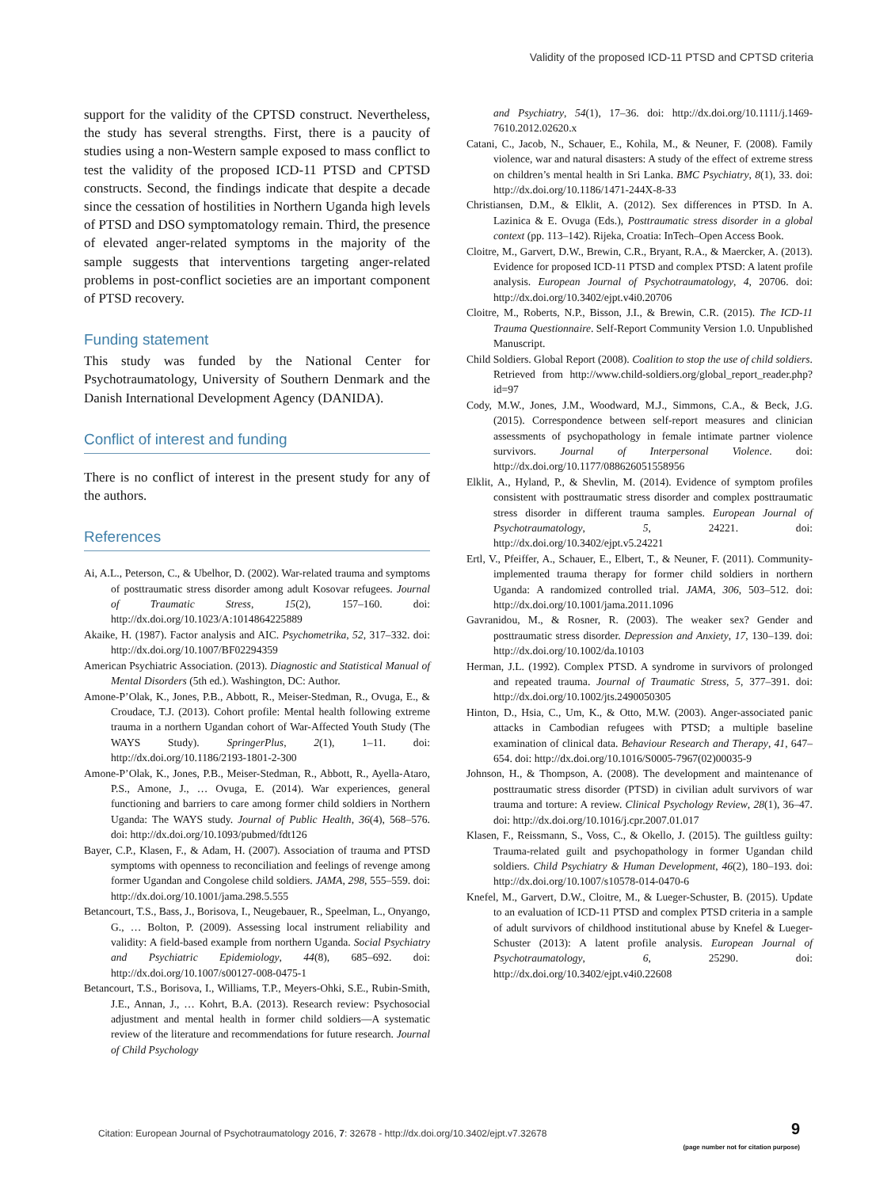Validity of the proposed ICD-11 PTSD and CPTSD criteria
support for the validity of the CPTSD construct. Nevertheless, the study has several strengths. First, there is a paucity of studies using a non-Western sample exposed to mass conflict to test the validity of the proposed ICD-11 PTSD and CPTSD constructs. Second, the findings indicate that despite a decade since the cessation of hostilities in Northern Uganda high levels of PTSD and DSO symptomatology remain. Third, the presence of elevated anger-related symptoms in the majority of the sample suggests that interventions targeting anger-related problems in post-conflict societies are an important component of PTSD recovery.
Funding statement
This study was funded by the National Center for Psychotraumatology, University of Southern Denmark and the Danish International Development Agency (DANIDA).
Conflict of interest and funding
There is no conflict of interest in the present study for any of the authors.
References
Ai, A.L., Peterson, C., & Ubelhor, D. (2002). War-related trauma and symptoms of posttraumatic stress disorder among adult Kosovar refugees. Journal of Traumatic Stress, 15(2), 157–160. doi: http://dx.doi.org/10.1023/A:1014864225889
Akaike, H. (1987). Factor analysis and AIC. Psychometrika, 52, 317–332. doi: http://dx.doi.org/10.1007/BF02294359
American Psychiatric Association. (2013). Diagnostic and Statistical Manual of Mental Disorders (5th ed.). Washington, DC: Author.
Amone-P’Olak, K., Jones, P.B., Abbott, R., Meiser-Stedman, R., Ovuga, E., & Croudace, T.J. (2013). Cohort profile: Mental health following extreme trauma in a northern Ugandan cohort of War-Affected Youth Study (The WAYS Study). SpringerPlus, 2(1), 1–11. doi: http://dx.doi.org/10.1186/2193-1801-2-300
Amone-P’Olak, K., Jones, P.B., Meiser-Stedman, R., Abbott, R., Ayella-Ataro, P.S., Amone, J., … Ovuga, E. (2014). War experiences, general functioning and barriers to care among former child soldiers in Northern Uganda: The WAYS study. Journal of Public Health, 36(4), 568–576. doi: http://dx.doi.org/10.1093/pubmed/fdt126
Bayer, C.P., Klasen, F., & Adam, H. (2007). Association of trauma and PTSD symptoms with openness to reconciliation and feelings of revenge among former Ugandan and Congolese child soldiers. JAMA, 298, 555–559. doi: http://dx.doi.org/10.1001/jama.298.5.555
Betancourt, T.S., Bass, J., Borisova, I., Neugebauer, R., Speelman, L., Onyango, G., … Bolton, P. (2009). Assessing local instrument reliability and validity: A field-based example from northern Uganda. Social Psychiatry and Psychiatric Epidemiology, 44(8), 685–692. doi: http://dx.doi.org/10.1007/s00127-008-0475-1
Betancourt, T.S., Borisova, I., Williams, T.P., Meyers-Ohki, S.E., Rubin-Smith, J.E., Annan, J., … Kohrt, B.A. (2013). Research review: Psychosocial adjustment and mental health in former child soldiers—A systematic review of the literature and recommendations for future research. Journal of Child Psychology
and Psychiatry, 54(1), 17–36. doi: http://dx.doi.org/10.1111/j.1469-7610.2012.02620.x
Catani, C., Jacob, N., Schauer, E., Kohila, M., & Neuner, F. (2008). Family violence, war and natural disasters: A study of the effect of extreme stress on children’s mental health in Sri Lanka. BMC Psychiatry, 8(1), 33. doi: http://dx.doi.org/10.1186/1471-244X-8-33
Christiansen, D.M., & Elklit, A. (2012). Sex differences in PTSD. In A. Lazinica & E. Ovuga (Eds.), Posttraumatic stress disorder in a global context (pp. 113–142). Rijeka, Croatia: InTech–Open Access Book.
Cloitre, M., Garvert, D.W., Brewin, C.R., Bryant, R.A., & Maercker, A. (2013). Evidence for proposed ICD-11 PTSD and complex PTSD: A latent profile analysis. European Journal of Psychotraumatology, 4, 20706. doi: http://dx.doi.org/10.3402/ejpt.v4i0.20706
Cloitre, M., Roberts, N.P., Bisson, J.I., & Brewin, C.R. (2015). The ICD-11 Trauma Questionnaire. Self-Report Community Version 1.0. Unpublished Manuscript.
Child Soldiers. Global Report (2008). Coalition to stop the use of child soldiers. Retrieved from http://www.child-soldiers.org/global_report_reader.php?id=97
Cody, M.W., Jones, J.M., Woodward, M.J., Simmons, C.A., & Beck, J.G. (2015). Correspondence between self-report measures and clinician assessments of psychopathology in female intimate partner violence survivors. Journal of Interpersonal Violence. doi: http://dx.doi.org/10.1177/088626051558956
Elklit, A., Hyland, P., & Shevlin, M. (2014). Evidence of symptom profiles consistent with posttraumatic stress disorder and complex posttraumatic stress disorder in different trauma samples. European Journal of Psychotraumatology, 5, 24221. doi: http://dx.doi.org/10.3402/ejpt.v5.24221
Ertl, V., Pfeiffer, A., Schauer, E., Elbert, T., & Neuner, F. (2011). Community-implemented trauma therapy for former child soldiers in northern Uganda: A randomized controlled trial. JAMA, 306, 503–512. doi: http://dx.doi.org/10.1001/jama.2011.1096
Gavranidou, M., & Rosner, R. (2003). The weaker sex? Gender and posttraumatic stress disorder. Depression and Anxiety, 17, 130–139. doi: http://dx.doi.org/10.1002/da.10103
Herman, J.L. (1992). Complex PTSD. A syndrome in survivors of prolonged and repeated trauma. Journal of Traumatic Stress, 5, 377–391. doi: http://dx.doi.org/10.1002/jts.2490050305
Hinton, D., Hsia, C., Um, K., & Otto, M.W. (2003). Anger-associated panic attacks in Cambodian refugees with PTSD; a multiple baseline examination of clinical data. Behaviour Research and Therapy, 41, 647–654. doi: http://dx.doi.org/10.1016/S0005-7967(02)00035-9
Johnson, H., & Thompson, A. (2008). The development and maintenance of posttraumatic stress disorder (PTSD) in civilian adult survivors of war trauma and torture: A review. Clinical Psychology Review, 28(1), 36–47. doi: http://dx.doi.org/10.1016/j.cpr.2007.01.017
Klasen, F., Reissmann, S., Voss, C., & Okello, J. (2015). The guiltless guilty: Trauma-related guilt and psychopathology in former Ugandan child soldiers. Child Psychiatry & Human Development, 46(2), 180–193. doi: http://dx.doi.org/10.1007/s10578-014-0470-6
Knefel, M., Garvert, D.W., Cloitre, M., & Lueger-Schuster, B. (2015). Update to an evaluation of ICD-11 PTSD and complex PTSD criteria in a sample of adult survivors of childhood institutional abuse by Knefel & Lueger-Schuster (2013): A latent profile analysis. European Journal of Psychotraumatology, 6, 25290. doi: http://dx.doi.org/10.3402/ejpt.v4i0.22608
Citation: European Journal of Psychotraumatology 2016, 7: 32678 - http://dx.doi.org/10.3402/ejpt.v7.32678
9
(page number not for citation purpose)